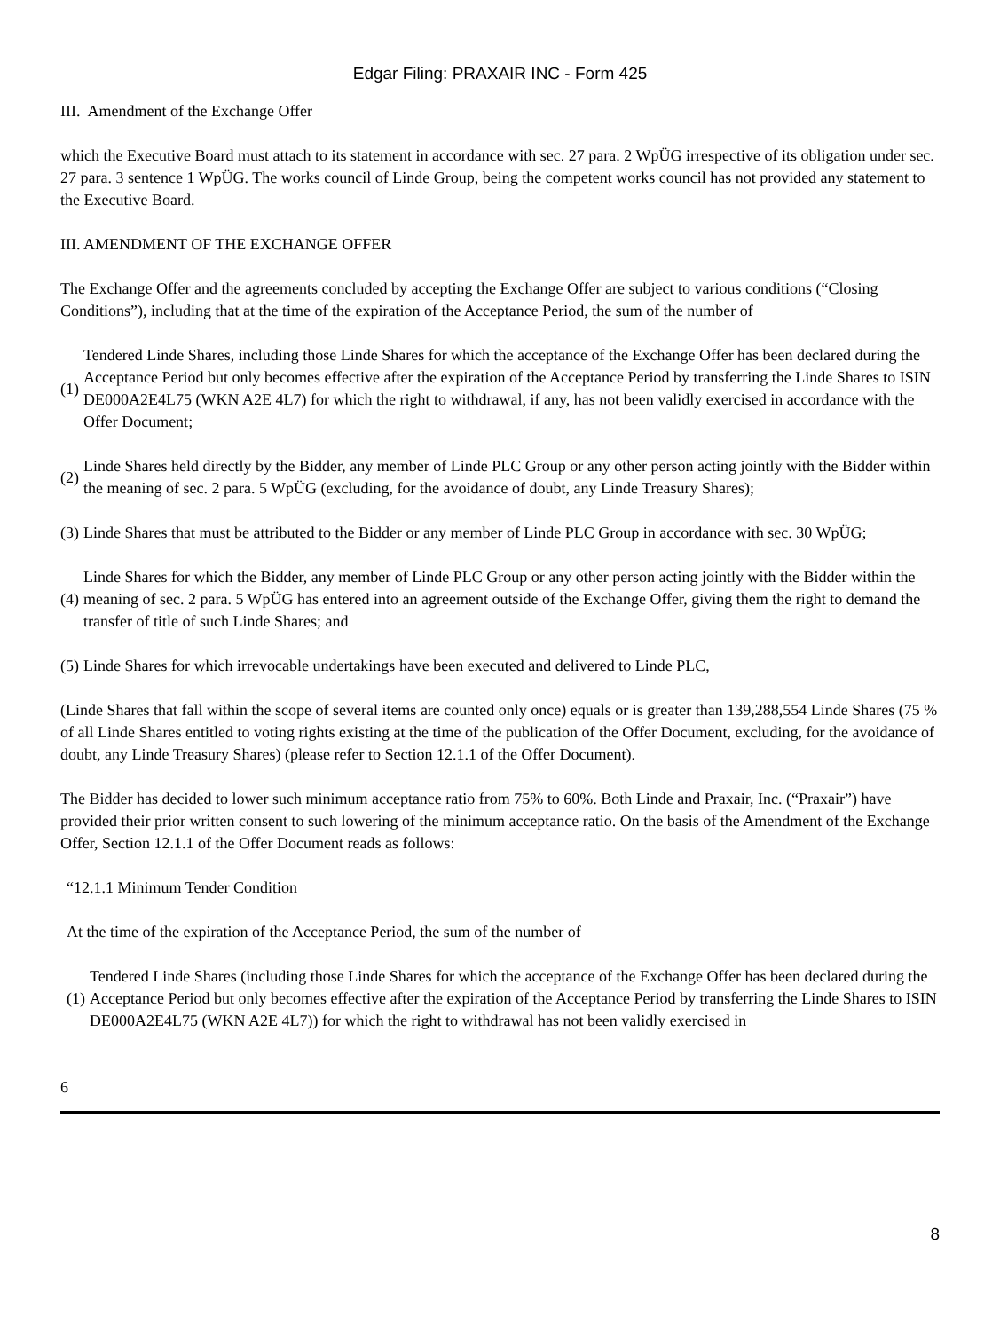Edgar Filing: PRAXAIR INC - Form 425
III. Amendment of the Exchange Offer
which the Executive Board must attach to its statement in accordance with sec. 27 para. 2 WpÜG irrespective of its obligation under sec. 27 para. 3 sentence 1 WpÜG. The works council of Linde Group, being the competent works council has not provided any statement to the Executive Board.
III. AMENDMENT OF THE EXCHANGE OFFER
The Exchange Offer and the agreements concluded by accepting the Exchange Offer are subject to various conditions (“Closing Conditions”), including that at the time of the expiration of the Acceptance Period, the sum of the number of
(1) Tendered Linde Shares, including those Linde Shares for which the acceptance of the Exchange Offer has been declared during the Acceptance Period but only becomes effective after the expiration of the Acceptance Period by transferring the Linde Shares to ISIN DE000A2E4L75 (WKN A2E 4L7) for which the right to withdrawal, if any, has not been validly exercised in accordance with the Offer Document;
(2) Linde Shares held directly by the Bidder, any member of Linde PLC Group or any other person acting jointly with the Bidder within the meaning of sec. 2 para. 5 WpÜG (excluding, for the avoidance of doubt, any Linde Treasury Shares);
(3) Linde Shares that must be attributed to the Bidder or any member of Linde PLC Group in accordance with sec. 30 WpÜG;
(4) Linde Shares for which the Bidder, any member of Linde PLC Group or any other person acting jointly with the Bidder within the meaning of sec. 2 para. 5 WpÜG has entered into an agreement outside of the Exchange Offer, giving them the right to demand the transfer of title of such Linde Shares; and
(5) Linde Shares for which irrevocable undertakings have been executed and delivered to Linde PLC,
(Linde Shares that fall within the scope of several items are counted only once) equals or is greater than 139,288,554 Linde Shares (75 % of all Linde Shares entitled to voting rights existing at the time of the publication of the Offer Document, excluding, for the avoidance of doubt, any Linde Treasury Shares) (please refer to Section 12.1.1 of the Offer Document).
The Bidder has decided to lower such minimum acceptance ratio from 75% to 60%. Both Linde and Praxair, Inc. (“Praxair”) have provided their prior written consent to such lowering of the minimum acceptance ratio. On the basis of the Amendment of the Exchange Offer, Section 12.1.1 of the Offer Document reads as follows:
“12.1.1 Minimum Tender Condition
At the time of the expiration of the Acceptance Period, the sum of the number of
(1) Tendered Linde Shares (including those Linde Shares for which the acceptance of the Exchange Offer has been declared during the Acceptance Period but only becomes effective after the expiration of the Acceptance Period by transferring the Linde Shares to ISIN DE000A2E4L75 (WKN A2E 4L7)) for which the right to withdrawal has not been validly exercised in
6
8